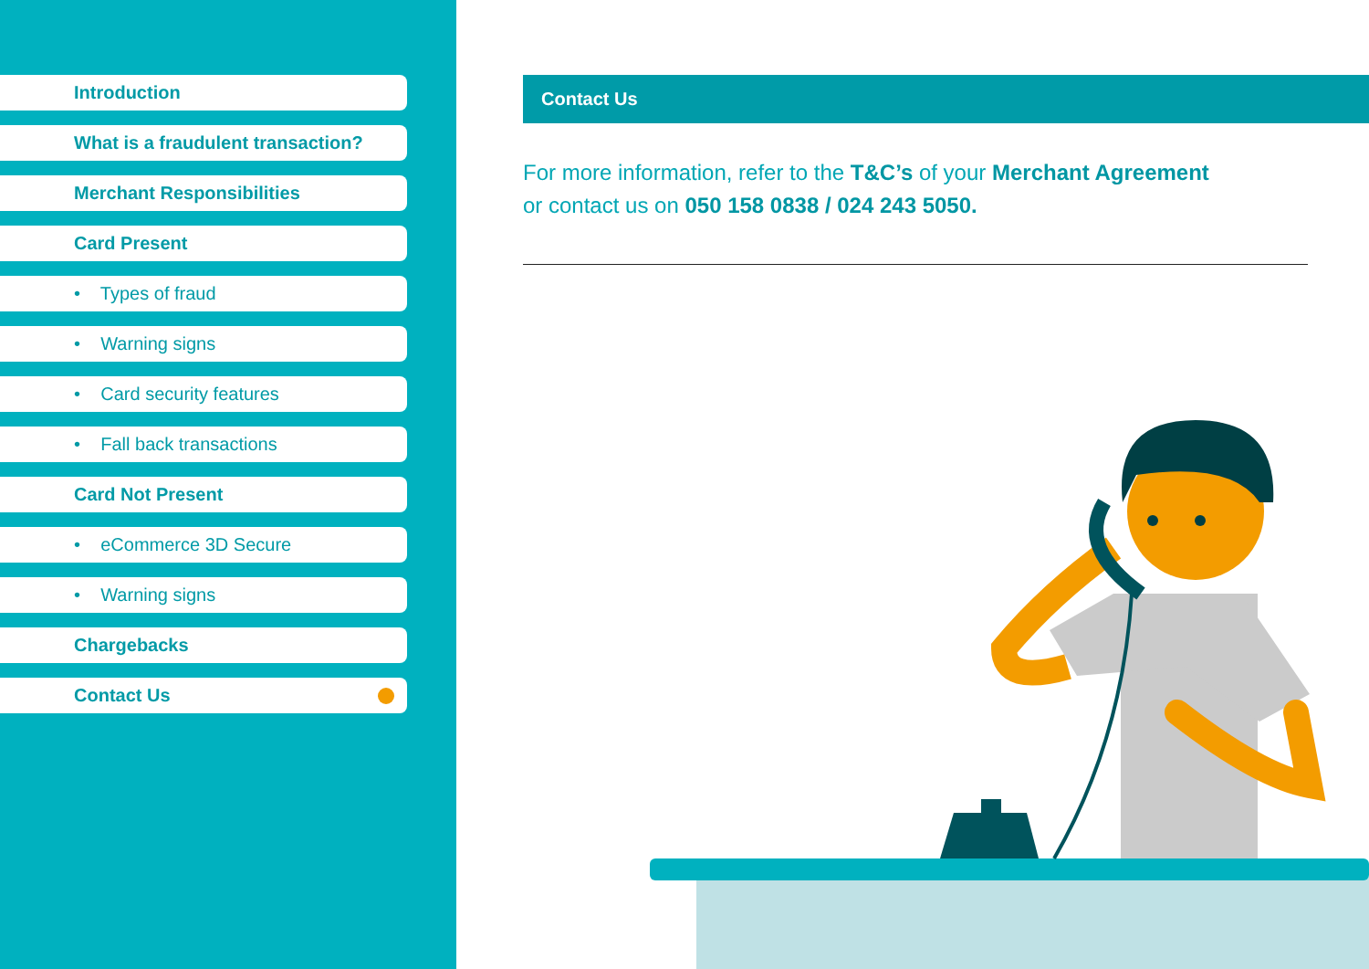Introduction
What is a fraudulent transaction?
Merchant Responsibilities
Card Present
• Types of fraud
• Warning signs
• Card security features
• Fall back transactions
Card Not Present
• eCommerce 3D Secure
• Warning signs
Chargebacks
Contact Us
Contact Us
For more information, refer to the T&C’s of your Merchant Agreement
or contact us on 050 158 0838 / 024 243 5050.